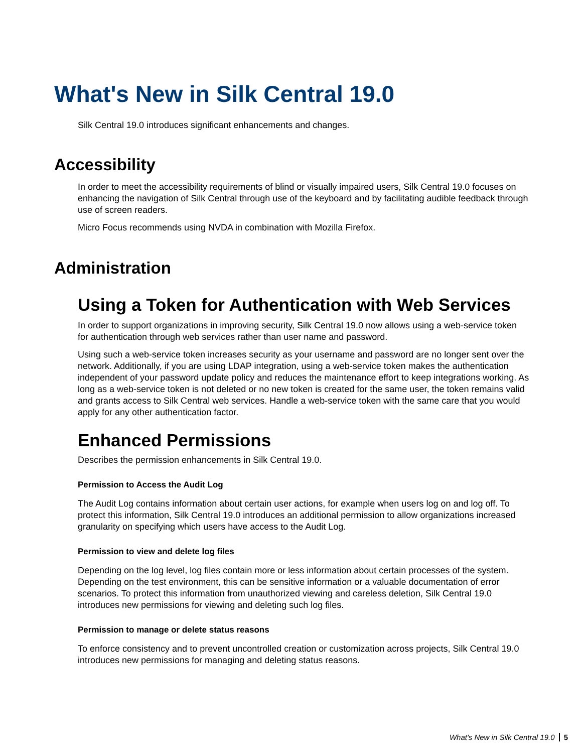What's New in Silk Central 19.0
Silk Central 19.0 introduces significant enhancements and changes.
Accessibility
In order to meet the accessibility requirements of blind or visually impaired users, Silk Central 19.0 focuses on enhancing the navigation of Silk Central through use of the keyboard and by facilitating audible feedback through use of screen readers.
Micro Focus recommends using NVDA in combination with Mozilla Firefox.
Administration
Using a Token for Authentication with Web Services
In order to support organizations in improving security, Silk Central 19.0 now allows using a web-service token for authentication through web services rather than user name and password.
Using such a web-service token increases security as your username and password are no longer sent over the network. Additionally, if you are using LDAP integration, using a web-service token makes the authentication independent of your password update policy and reduces the maintenance effort to keep integrations working. As long as a web-service token is not deleted or no new token is created for the same user, the token remains valid and grants access to Silk Central web services. Handle a web-service token with the same care that you would apply for any other authentication factor.
Enhanced Permissions
Describes the permission enhancements in Silk Central 19.0.
Permission to Access the Audit Log
The Audit Log contains information about certain user actions, for example when users log on and log off. To protect this information, Silk Central 19.0 introduces an additional permission to allow organizations increased granularity on specifying which users have access to the Audit Log.
Permission to view and delete log files
Depending on the log level, log files contain more or less information about certain processes of the system. Depending on the test environment, this can be sensitive information or a valuable documentation of error scenarios. To protect this information from unauthorized viewing and careless deletion, Silk Central 19.0 introduces new permissions for viewing and deleting such log files.
Permission to manage or delete status reasons
To enforce consistency and to prevent uncontrolled creation or customization across projects, Silk Central 19.0 introduces new permissions for managing and deleting status reasons.
What's New in Silk Central 19.0 5